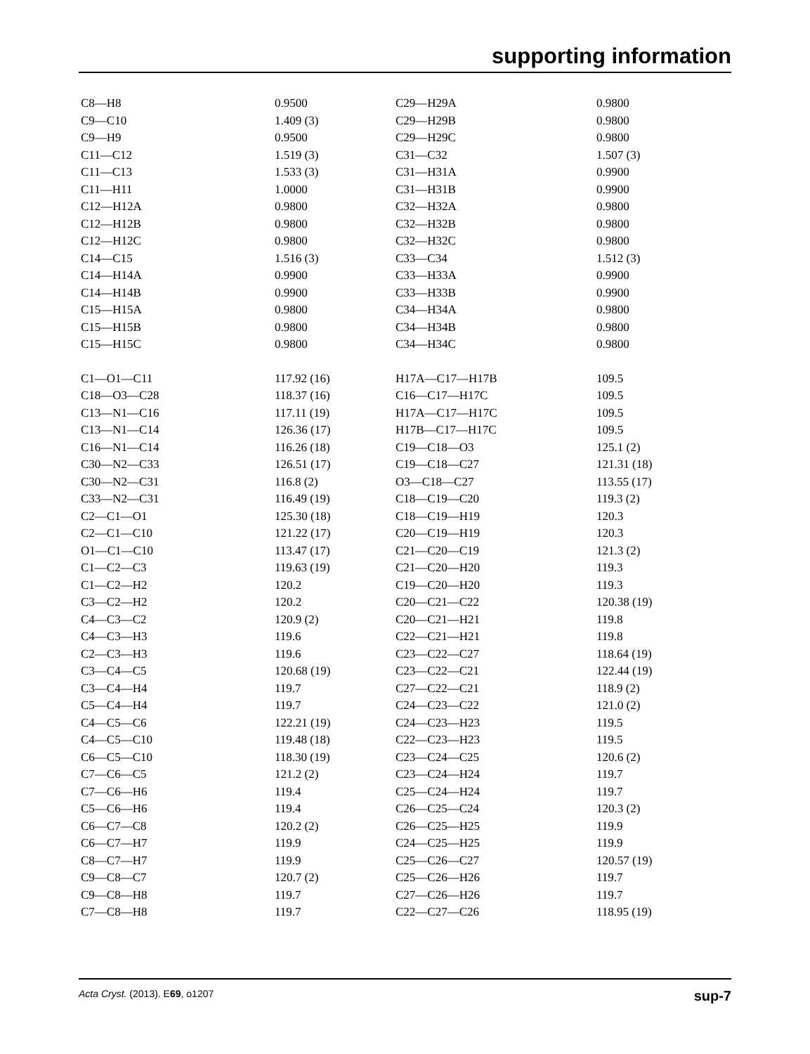supporting information
| C8—H8 | 0.9500 | C29—H29A | 0.9800 |
| C9—C10 | 1.409 (3) | C29—H29B | 0.9800 |
| C9—H9 | 0.9500 | C29—H29C | 0.9800 |
| C11—C12 | 1.519 (3) | C31—C32 | 1.507 (3) |
| C11—C13 | 1.533 (3) | C31—H31A | 0.9900 |
| C11—H11 | 1.0000 | C31—H31B | 0.9900 |
| C12—H12A | 0.9800 | C32—H32A | 0.9800 |
| C12—H12B | 0.9800 | C32—H32B | 0.9800 |
| C12—H12C | 0.9800 | C32—H32C | 0.9800 |
| C14—C15 | 1.516 (3) | C33—C34 | 1.512 (3) |
| C14—H14A | 0.9900 | C33—H33A | 0.9900 |
| C14—H14B | 0.9900 | C33—H33B | 0.9900 |
| C15—H15A | 0.9800 | C34—H34A | 0.9800 |
| C15—H15B | 0.9800 | C34—H34B | 0.9800 |
| C15—H15C | 0.9800 | C34—H34C | 0.9800 |
| C1—O1—C11 | 117.92 (16) | H17A—C17—H17B | 109.5 |
| C18—O3—C28 | 118.37 (16) | C16—C17—H17C | 109.5 |
| C13—N1—C16 | 117.11 (19) | H17A—C17—H17C | 109.5 |
| C13—N1—C14 | 126.36 (17) | H17B—C17—H17C | 109.5 |
| C16—N1—C14 | 116.26 (18) | C19—C18—O3 | 125.1 (2) |
| C30—N2—C33 | 126.51 (17) | C19—C18—C27 | 121.31 (18) |
| C30—N2—C31 | 116.8 (2) | O3—C18—C27 | 113.55 (17) |
| C33—N2—C31 | 116.49 (19) | C18—C19—C20 | 119.3 (2) |
| C2—C1—O1 | 125.30 (18) | C18—C19—H19 | 120.3 |
| C2—C1—C10 | 121.22 (17) | C20—C19—H19 | 120.3 |
| O1—C1—C10 | 113.47 (17) | C21—C20—C19 | 121.3 (2) |
| C1—C2—C3 | 119.63 (19) | C21—C20—H20 | 119.3 |
| C1—C2—H2 | 120.2 | C19—C20—H20 | 119.3 |
| C3—C2—H2 | 120.2 | C20—C21—C22 | 120.38 (19) |
| C4—C3—C2 | 120.9 (2) | C20—C21—H21 | 119.8 |
| C4—C3—H3 | 119.6 | C22—C21—H21 | 119.8 |
| C2—C3—H3 | 119.6 | C23—C22—C27 | 118.64 (19) |
| C3—C4—C5 | 120.68 (19) | C23—C22—C21 | 122.44 (19) |
| C3—C4—H4 | 119.7 | C27—C22—C21 | 118.9 (2) |
| C5—C4—H4 | 119.7 | C24—C23—C22 | 121.0 (2) |
| C4—C5—C6 | 122.21 (19) | C24—C23—H23 | 119.5 |
| C4—C5—C10 | 119.48 (18) | C22—C23—H23 | 119.5 |
| C6—C5—C10 | 118.30 (19) | C23—C24—C25 | 120.6 (2) |
| C7—C6—C5 | 121.2 (2) | C23—C24—H24 | 119.7 |
| C7—C6—H6 | 119.4 | C25—C24—H24 | 119.7 |
| C5—C6—H6 | 119.4 | C26—C25—C24 | 120.3 (2) |
| C6—C7—C8 | 120.2 (2) | C26—C25—H25 | 119.9 |
| C6—C7—H7 | 119.9 | C24—C25—H25 | 119.9 |
| C8—C7—H7 | 119.9 | C25—C26—C27 | 120.57 (19) |
| C9—C8—C7 | 120.7 (2) | C25—C26—H26 | 119.7 |
| C9—C8—H8 | 119.7 | C27—C26—H26 | 119.7 |
| C7—C8—H8 | 119.7 | C22—C27—C26 | 118.95 (19) |
Acta Cryst. (2013). E69, o1207 sup-7